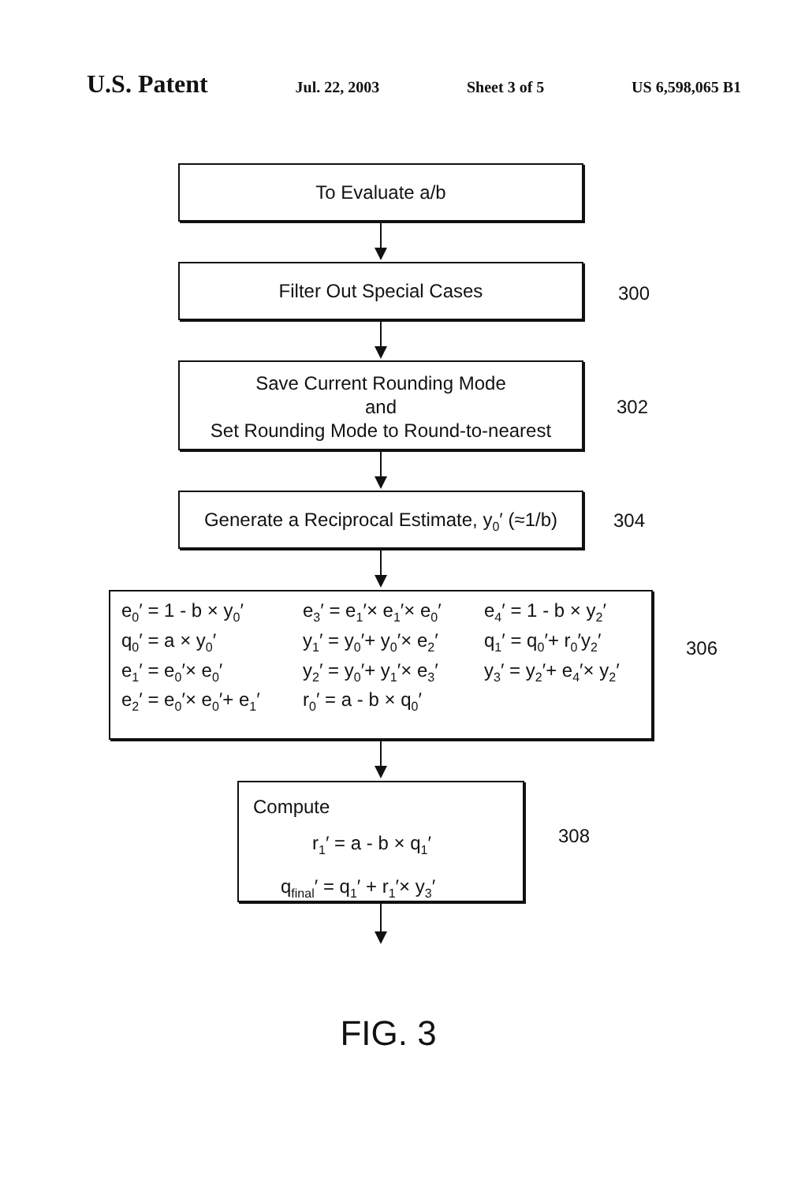U.S. Patent Jul. 22, 2003 Sheet 3 of 5 US 6,598,065 B1
To Evaluate a/b
Filter Out Special Cases
300
Save Current Rounding Mode
and
Set Rounding Mode to Round-to-nearest
302
Generate a Reciprocal Estimate, y<sub>0</sub>′ (≈1/b)
304
e<sub>0</sub>′ = 1 - b × y<sub>0</sub>′
e<sub>3</sub>′ = e<sub>1</sub>′× e<sub>1</sub>′× e<sub>0</sub>′
e<sub>4</sub>′ = 1 - b × y<sub>2</sub>′
q<sub>0</sub>′ = a × y<sub>0</sub>′
y<sub>1</sub>′ = y<sub>0</sub>′+ y<sub>0</sub>′× e<sub>2</sub>′
q<sub>1</sub>′ = q<sub>0</sub>′+ r<sub>0</sub>′y<sub>2</sub>′
e<sub>1</sub>′ = e<sub>0</sub>′× e<sub>0</sub>′
y<sub>2</sub>′ = y<sub>0</sub>′+ y<sub>1</sub>′× e<sub>3</sub>′
y<sub>3</sub>′ = y<sub>2</sub>′+ e<sub>4</sub>′× y<sub>2</sub>′
e<sub>2</sub>′ = e<sub>0</sub>′× e<sub>0</sub>′+ e<sub>1</sub>′
r<sub>0</sub>′ = a - b × q<sub>0</sub>′
306
Compute
r<sub>1</sub>′ = a - b × q<sub>1</sub>′
q<sub>final</sub>′ = q<sub>1</sub>′ + r<sub>1</sub>′× y<sub>3</sub>′
308
FIG. 3